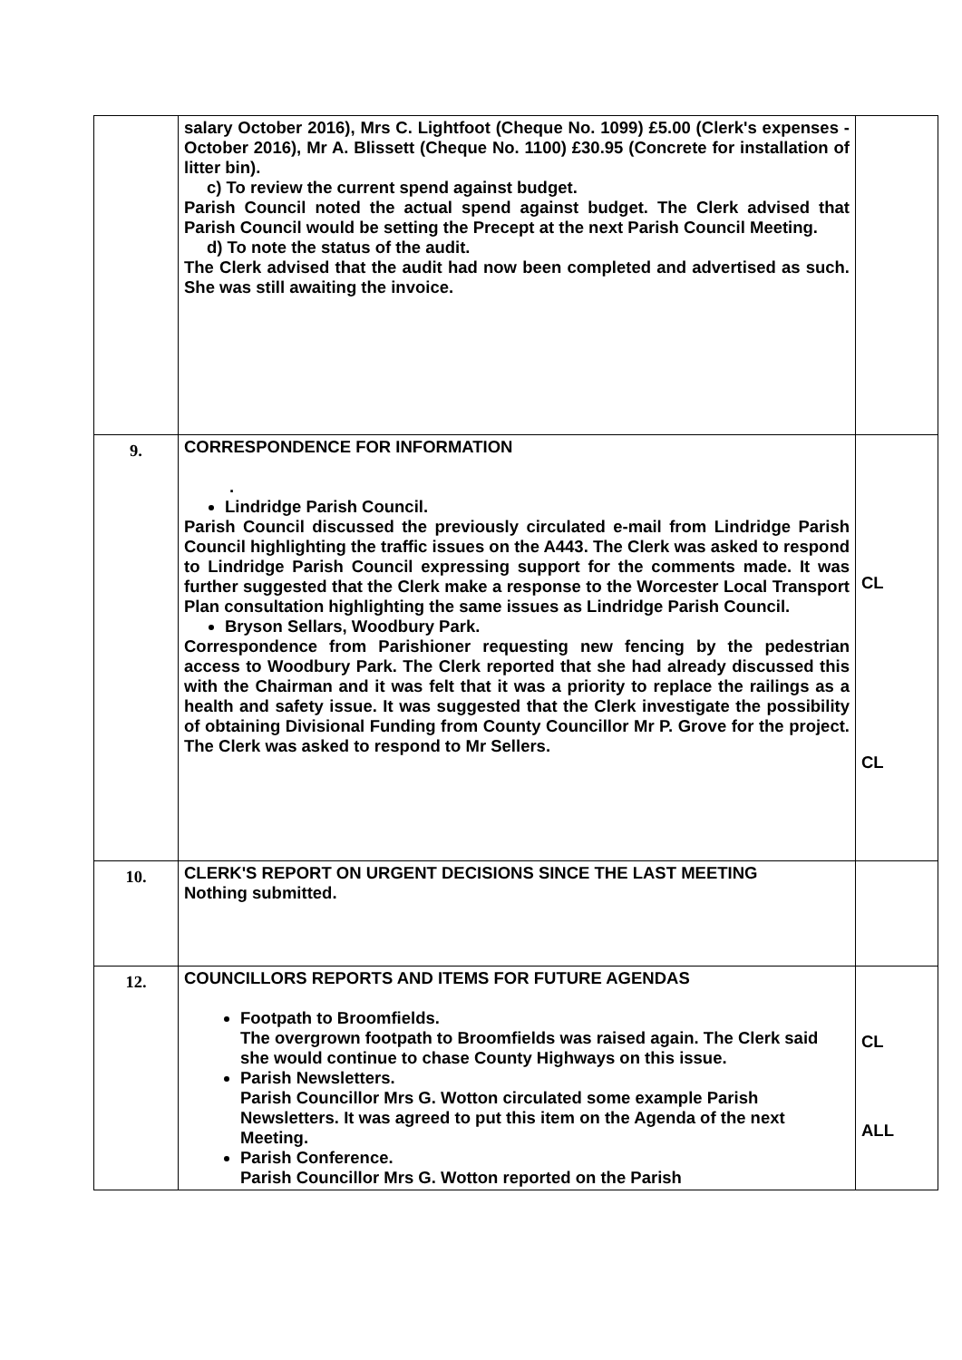| | salary October 2016), Mrs C. Lightfoot (Cheque No. 1099) £5.00 (Clerk's expenses - October 2016), Mr A. Blissett (Cheque No. 1100) £30.95 (Concrete for installation of litter bin). c) To review the current spend against budget. Parish Council noted the actual spend against budget. The Clerk advised that Parish Council would be setting the Precept at the next Parish Council Meeting. d) To note the status of the audit. The Clerk advised that the audit had now been completed and advertised as such. She was still awaiting the invoice. | |
| 9. | CORRESPONDENCE FOR INFORMATION . Lindridge Parish Council. Parish Council discussed the previously circulated e-mail from Lindridge Parish Council highlighting the traffic issues on the A443. The Clerk was asked to respond to Lindridge Parish Council expressing support for the comments made. It was further suggested that the Clerk make a response to the Worcester Local Transport Plan consultation highlighting the same issues as Lindridge Parish Council. Bryson Sellars, Woodbury Park. Correspondence from Parishioner requesting new fencing by the pedestrian access to Woodbury Park. The Clerk reported that she had already discussed this with the Chairman and it was felt that it was a priority to replace the railings as a health and safety issue. It was suggested that the Clerk investigate the possibility of obtaining Divisional Funding from County Councillor Mr P. Grove for the project. The Clerk was asked to respond to Mr Sellers. | CL CL |
| 10. | CLERK'S REPORT ON URGENT DECISIONS SINCE THE LAST MEETING Nothing submitted. | |
| 12. | COUNCILLORS REPORTS AND ITEMS FOR FUTURE AGENDAS Footpath to Broomfields. The overgrown footpath to Broomfields was raised again. The Clerk said she would continue to chase County Highways on this issue. Parish Newsletters. Parish Councillor Mrs G. Wotton circulated some example Parish Newsletters. It was agreed to put this item on the Agenda of the next Meeting. Parish Conference. Parish Councillor Mrs G. Wotton reported on the Parish | CL ALL |